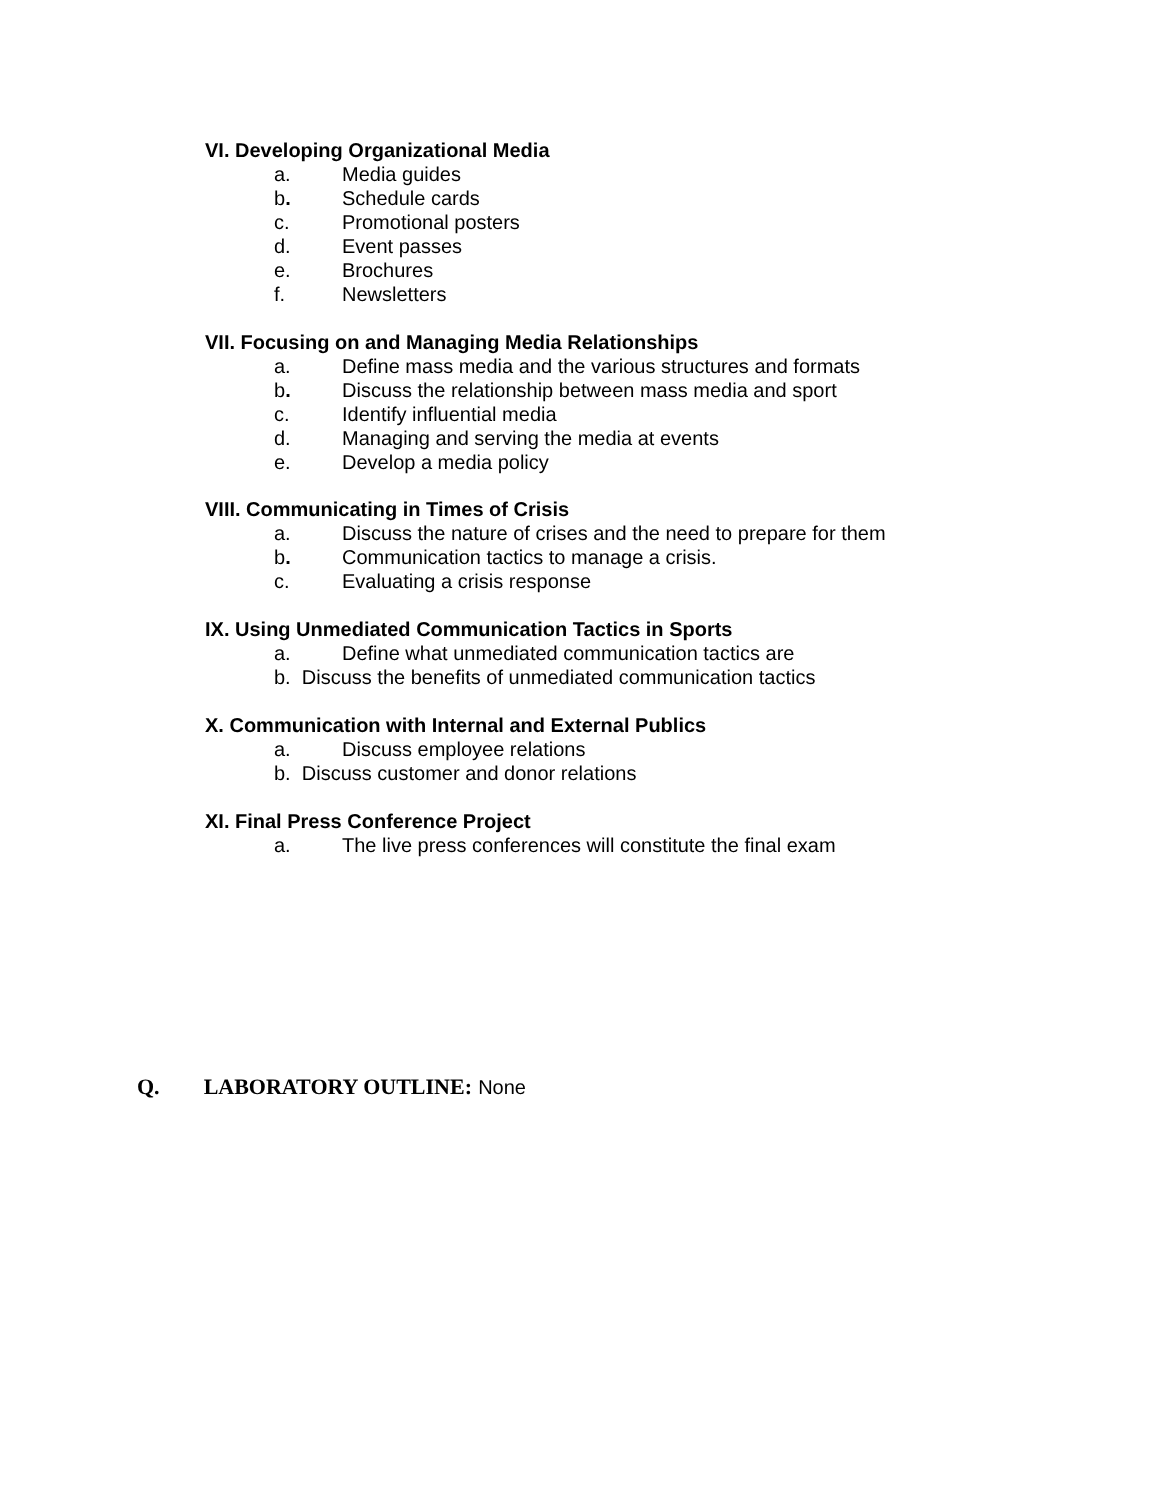VI. Developing Organizational Media
a. Media guides
b. Schedule cards
c. Promotional posters
d. Event passes
e. Brochures
f. Newsletters
VII. Focusing on and Managing Media Relationships
a. Define mass media and the various structures and formats
b. Discuss the relationship between mass media and sport
c. Identify influential media
d. Managing and serving the media at events
e. Develop a media policy
VIII. Communicating in Times of Crisis
a. Discuss the nature of crises and the need to prepare for them
b. Communication tactics to manage a crisis.
c. Evaluating a crisis response
IX. Using Unmediated Communication Tactics in Sports
a. Define what unmediated communication tactics are
b. Discuss the benefits of unmediated communication tactics
X. Communication with Internal and External Publics
a. Discuss employee relations
b. Discuss customer and donor relations
XI. Final Press Conference Project
a. The live press conferences will constitute the final exam
Q. LABORATORY OUTLINE: None